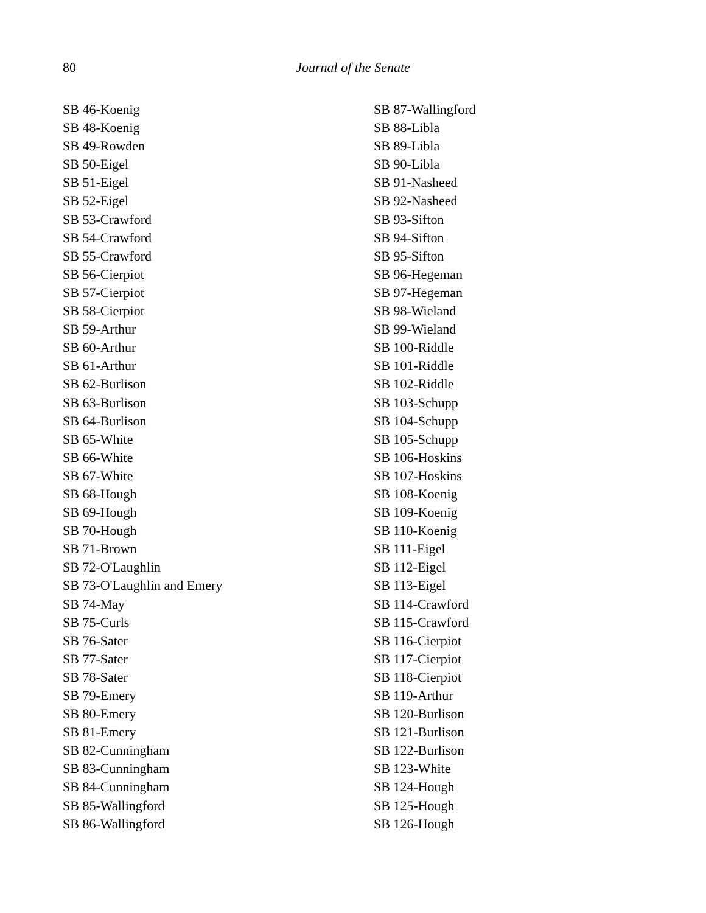80 Journal of the Senate
SB 46-Koenig
SB 48-Koenig
SB 49-Rowden
SB 50-Eigel
SB 51-Eigel
SB 52-Eigel
SB 53-Crawford
SB 54-Crawford
SB 55-Crawford
SB 56-Cierpiot
SB 57-Cierpiot
SB 58-Cierpiot
SB 59-Arthur
SB 60-Arthur
SB 61-Arthur
SB 62-Burlison
SB 63-Burlison
SB 64-Burlison
SB 65-White
SB 66-White
SB 67-White
SB 68-Hough
SB 69-Hough
SB 70-Hough
SB 71-Brown
SB 72-O'Laughlin
SB 73-O'Laughlin and Emery
SB 74-May
SB 75-Curls
SB 76-Sater
SB 77-Sater
SB 78-Sater
SB 79-Emery
SB 80-Emery
SB 81-Emery
SB 82-Cunningham
SB 83-Cunningham
SB 84-Cunningham
SB 85-Wallingford
SB 86-Wallingford
SB 87-Wallingford
SB 88-Libla
SB 89-Libla
SB 90-Libla
SB 91-Nasheed
SB 92-Nasheed
SB 93-Sifton
SB 94-Sifton
SB 95-Sifton
SB 96-Hegeman
SB 97-Hegeman
SB 98-Wieland
SB 99-Wieland
SB 100-Riddle
SB 101-Riddle
SB 102-Riddle
SB 103-Schupp
SB 104-Schupp
SB 105-Schupp
SB 106-Hoskins
SB 107-Hoskins
SB 108-Koenig
SB 109-Koenig
SB 110-Koenig
SB 111-Eigel
SB 112-Eigel
SB 113-Eigel
SB 114-Crawford
SB 115-Crawford
SB 116-Cierpiot
SB 117-Cierpiot
SB 118-Cierpiot
SB 119-Arthur
SB 120-Burlison
SB 121-Burlison
SB 122-Burlison
SB 123-White
SB 124-Hough
SB 125-Hough
SB 126-Hough